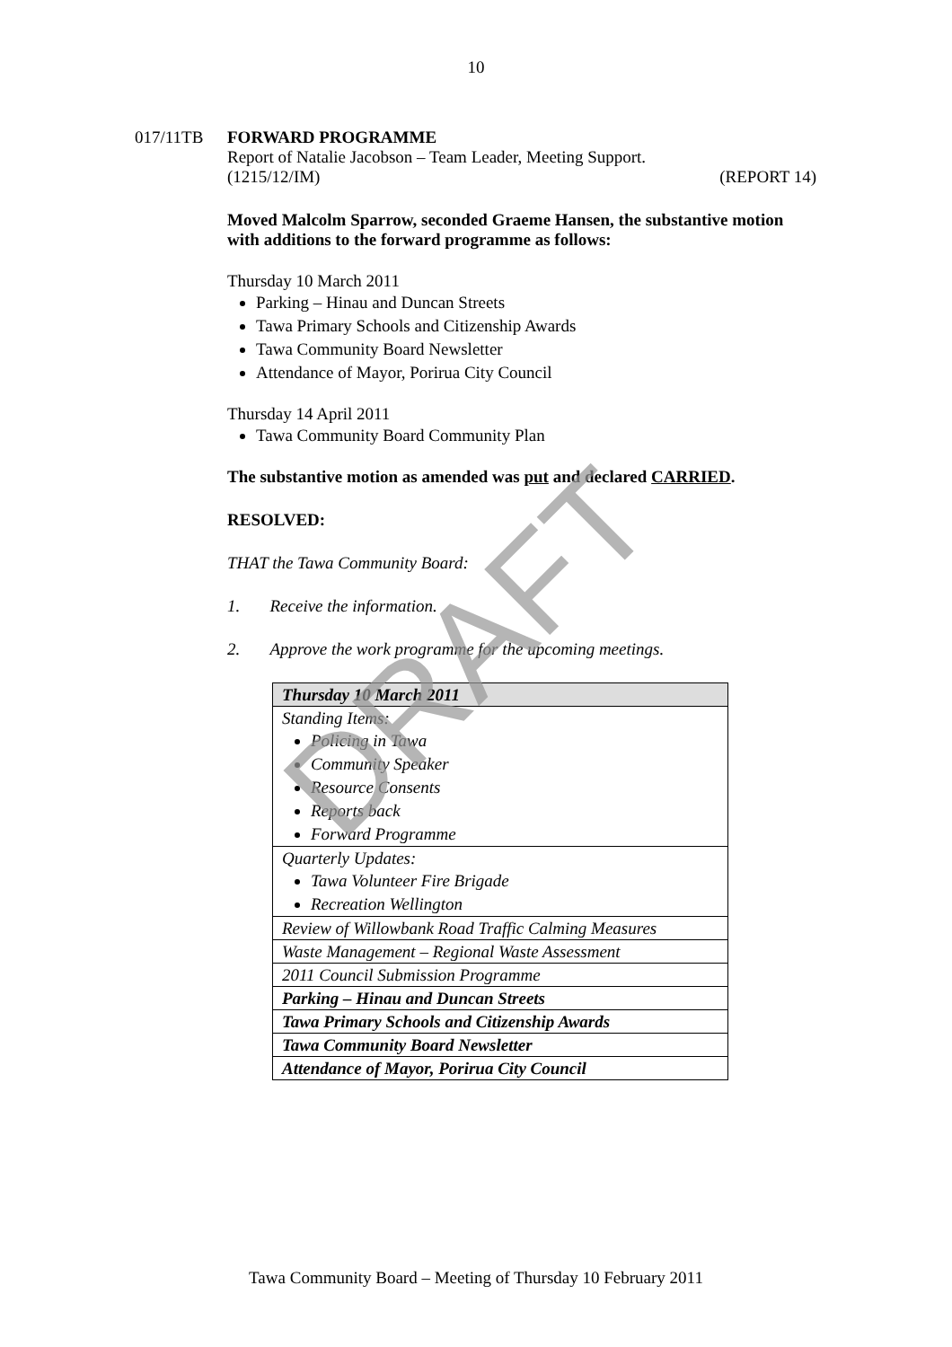10
017/11TB FORWARD PROGRAMME
Report of Natalie Jacobson – Team Leader, Meeting Support.
(1215/12/IM) (REPORT 14)
Moved Malcolm Sparrow, seconded Graeme Hansen, the substantive motion with additions to the forward programme as follows:
Thursday 10 March 2011
Parking – Hinau and Duncan Streets
Tawa Primary Schools and Citizenship Awards
Tawa Community Board Newsletter
Attendance of Mayor, Porirua City Council
Thursday 14 April 2011
Tawa Community Board Community Plan
The substantive motion as amended was put and declared CARRIED.
RESOLVED:
THAT the Tawa Community Board:
1. Receive the information.
2. Approve the work programme for the upcoming meetings.
| Thursday 10 March 2011 |
| Standing Items: Policing in Tawa Community Speaker Resource Consents Reports back Forward Programme |
| Quarterly Updates: Tawa Volunteer Fire Brigade Recreation Wellington |
| Review of Willowbank Road Traffic Calming Measures |
| Waste Management – Regional Waste Assessment |
| 2011 Council Submission Programme |
| Parking – Hinau and Duncan Streets |
| Tawa Primary Schools and Citizenship Awards |
| Tawa Community Board Newsletter |
| Attendance of Mayor, Porirua City Council |
DRAFT
Tawa Community Board – Meeting of Thursday 10 February 2011